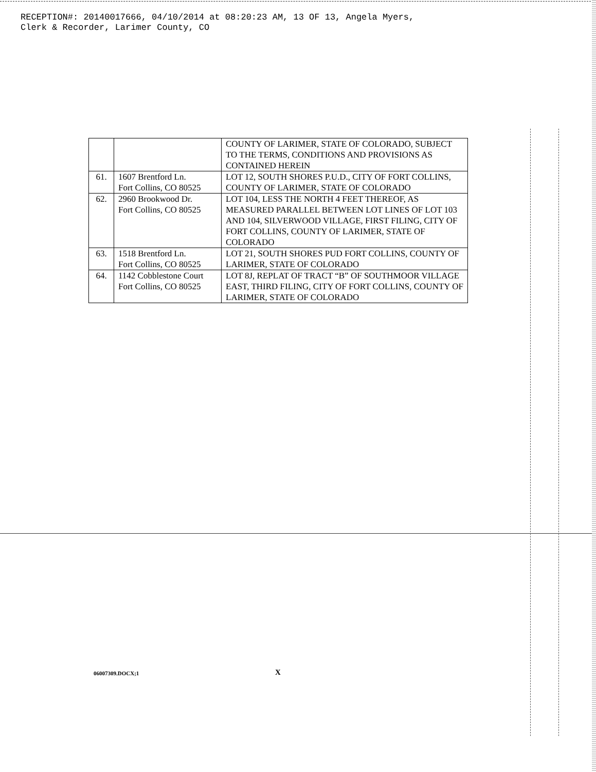RECEPTION#: 20140017666, 04/10/2014 at 08:20:23 AM, 13 OF 13, Angela Myers, Clerk & Recorder, Larimer County, CO
| | | COUNTY OF LARIMER, STATE OF COLORADO, SUBJECT TO THE TERMS, CONDITIONS AND PROVISIONS AS CONTAINED HEREIN |
| 61. | 1607 Brentford Ln. Fort Collins, CO 80525 | LOT 12, SOUTH SHORES P.U.D., CITY OF FORT COLLINS, COUNTY OF LARIMER, STATE OF COLORADO |
| 62. | 2960 Brookwood Dr. Fort Collins, CO 80525 | LOT 104, LESS THE NORTH 4 FEET THEREOF, AS MEASURED PARALLEL BETWEEN LOT LINES OF LOT 103 AND 104, SILVERWOOD VILLAGE, FIRST FILING, CITY OF FORT COLLINS, COUNTY OF LARIMER, STATE OF COLORADO |
| 63. | 1518 Brentford Ln. Fort Collins, CO 80525 | LOT 21, SOUTH SHORES PUD FORT COLLINS, COUNTY OF LARIMER, STATE OF COLORADO |
| 64. | 1142 Cobblestone Court Fort Collins, CO 80525 | LOT 8J, REPLAT OF TRACT “B” OF SOUTHMOOR VILLAGE EAST, THIRD FILING, CITY OF FORT COLLINS, COUNTY OF LARIMER, STATE OF COLORADO |
06007309.DOCX;1 X